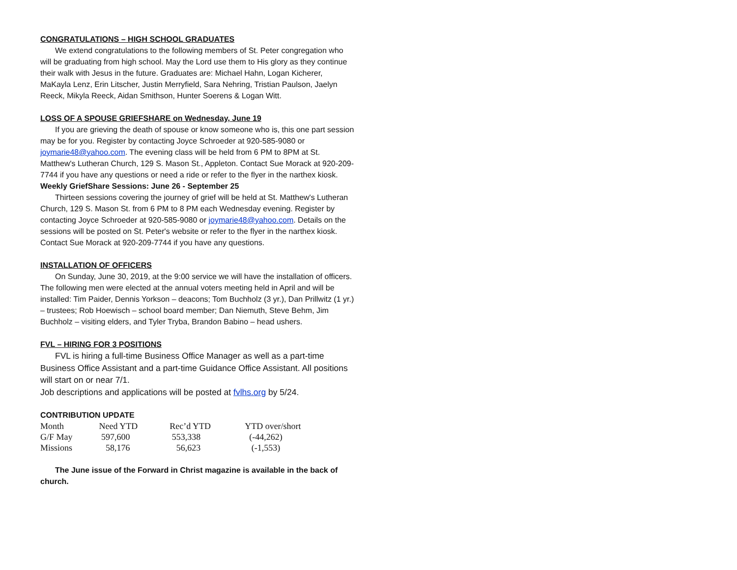CONGRATULATIONS – HIGH SCHOOL GRADUATES
We extend congratulations to the following members of St. Peter congregation who will be graduating from high school. May the Lord use them to His glory as they continue their walk with Jesus in the future. Graduates are: Michael Hahn, Logan Kicherer, MaKayla Lenz, Erin Litscher, Justin Merryfield, Sara Nehring, Tristian Paulson, Jaelyn Reeck, Mikyla Reeck, Aidan Smithson, Hunter Soerens & Logan Witt.
LOSS OF A SPOUSE GRIEFSHARE on Wednesday, June 19
If you are grieving the death of spouse or know someone who is, this one part session may be for you. Register by contacting Joyce Schroeder at 920-585-9080 or joymarie48@yahoo.com. The evening class will be held from 6 PM to 8PM at St. Matthew's Lutheran Church, 129 S. Mason St., Appleton. Contact Sue Morack at 920-209-7744 if you have any questions or need a ride or refer to the flyer in the narthex kiosk.
Weekly GriefShare Sessions: June 26 - September 25
Thirteen sessions covering the journey of grief will be held at St. Matthew's Lutheran Church, 129 S. Mason St. from 6 PM to 8 PM each Wednesday evening. Register by contacting Joyce Schroeder at 920-585-9080 or joymarie48@yahoo.com. Details on the sessions will be posted on St. Peter's website or refer to the flyer in the narthex kiosk. Contact Sue Morack at 920-209-7744 if you have any questions.
INSTALLATION OF OFFICERS
On Sunday, June 30, 2019, at the 9:00 service we will have the installation of officers. The following men were elected at the annual voters meeting held in April and will be installed: Tim Paider, Dennis Yorkson – deacons; Tom Buchholz (3 yr.), Dan Prillwitz (1 yr.) – trustees; Rob Hoewisch – school board member; Dan Niemuth, Steve Behm, Jim Buchholz – visiting elders, and Tyler Tryba, Brandon Babino – head ushers.
FVL – HIRING FOR 3 POSITIONS
FVL is hiring a full-time Business Office Manager as well as a part-time Business Office Assistant and a part-time Guidance Office Assistant. All positions will start on or near 7/1.
Job descriptions and applications will be posted at fvlhs.org by 5/24.
CONTRIBUTION UPDATE
| Month | Need YTD | Rec’d YTD | YTD over/short |
| G/F May | 597,600 | 553,338 | (-44,262) |
| Missions | 58,176 | 56,623 | (-1,553) |
The June issue of the Forward in Christ magazine is available in the back of church.